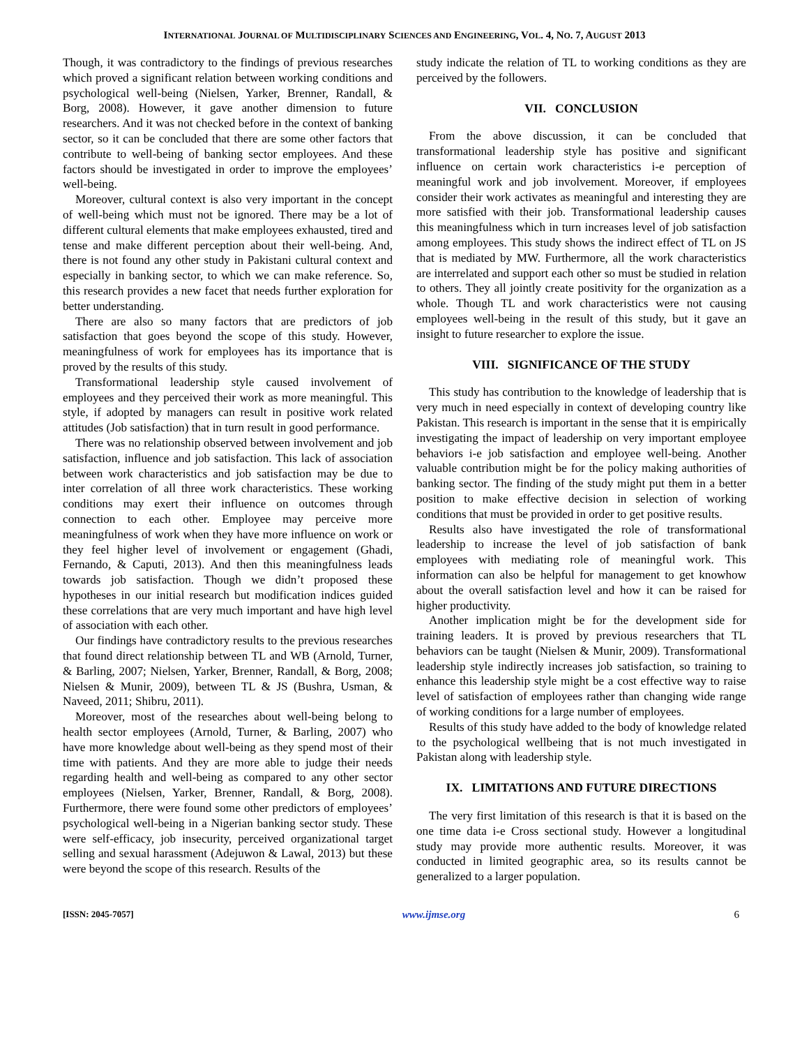INTERNATIONAL JOURNAL OF MULTIDISCIPLINARY SCIENCES AND ENGINEERING, VOL. 4, NO. 7, AUGUST 2013
Though, it was contradictory to the findings of previous researches which proved a significant relation between working conditions and psychological well-being (Nielsen, Yarker, Brenner, Randall, & Borg, 2008). However, it gave another dimension to future researchers. And it was not checked before in the context of banking sector, so it can be concluded that there are some other factors that contribute to well-being of banking sector employees. And these factors should be investigated in order to improve the employees’ well-being.
Moreover, cultural context is also very important in the concept of well-being which must not be ignored. There may be a lot of different cultural elements that make employees exhausted, tired and tense and make different perception about their well-being. And, there is not found any other study in Pakistani cultural context and especially in banking sector, to which we can make reference. So, this research provides a new facet that needs further exploration for better understanding.
There are also so many factors that are predictors of job satisfaction that goes beyond the scope of this study. However, meaningfulness of work for employees has its importance that is proved by the results of this study.
Transformational leadership style caused involvement of employees and they perceived their work as more meaningful. This style, if adopted by managers can result in positive work related attitudes (Job satisfaction) that in turn result in good performance.
There was no relationship observed between involvement and job satisfaction, influence and job satisfaction. This lack of association between work characteristics and job satisfaction may be due to inter correlation of all three work characteristics. These working conditions may exert their influence on outcomes through connection to each other. Employee may perceive more meaningfulness of work when they have more influence on work or they feel higher level of involvement or engagement (Ghadi, Fernando, & Caputi, 2013). And then this meaningfulness leads towards job satisfaction. Though we didn’t proposed these hypotheses in our initial research but modification indices guided these correlations that are very much important and have high level of association with each other.
Our findings have contradictory results to the previous researches that found direct relationship between TL and WB (Arnold, Turner, & Barling, 2007; Nielsen, Yarker, Brenner, Randall, & Borg, 2008; Nielsen & Munir, 2009), between TL & JS (Bushra, Usman, & Naveed, 2011; Shibru, 2011).
Moreover, most of the researches about well-being belong to health sector employees (Arnold, Turner, & Barling, 2007) who have more knowledge about well-being as they spend most of their time with patients. And they are more able to judge their needs regarding health and well-being as compared to any other sector employees (Nielsen, Yarker, Brenner, Randall, & Borg, 2008). Furthermore, there were found some other predictors of employees’ psychological well-being in a Nigerian banking sector study. These were self-efficacy, job insecurity, perceived organizational target selling and sexual harassment (Adejuwon & Lawal, 2013) but these were beyond the scope of this research. Results of the
study indicate the relation of TL to working conditions as they are perceived by the followers.
VII. CONCLUSION
From the above discussion, it can be concluded that transformational leadership style has positive and significant influence on certain work characteristics i-e perception of meaningful work and job involvement. Moreover, if employees consider their work activates as meaningful and interesting they are more satisfied with their job. Transformational leadership causes this meaningfulness which in turn increases level of job satisfaction among employees. This study shows the indirect effect of TL on JS that is mediated by MW. Furthermore, all the work characteristics are interrelated and support each other so must be studied in relation to others. They all jointly create positivity for the organization as a whole. Though TL and work characteristics were not causing employees well-being in the result of this study, but it gave an insight to future researcher to explore the issue.
VIII. SIGNIFICANCE OF THE STUDY
This study has contribution to the knowledge of leadership that is very much in need especially in context of developing country like Pakistan. This research is important in the sense that it is empirically investigating the impact of leadership on very important employee behaviors i-e job satisfaction and employee well-being. Another valuable contribution might be for the policy making authorities of banking sector. The finding of the study might put them in a better position to make effective decision in selection of working conditions that must be provided in order to get positive results.
Results also have investigated the role of transformational leadership to increase the level of job satisfaction of bank employees with mediating role of meaningful work. This information can also be helpful for management to get knowhow about the overall satisfaction level and how it can be raised for higher productivity.
Another implication might be for the development side for training leaders. It is proved by previous researchers that TL behaviors can be taught (Nielsen & Munir, 2009). Transformational leadership style indirectly increases job satisfaction, so training to enhance this leadership style might be a cost effective way to raise level of satisfaction of employees rather than changing wide range of working conditions for a large number of employees.
Results of this study have added to the body of knowledge related to the psychological wellbeing that is not much investigated in Pakistan along with leadership style.
IX. LIMITATIONS AND FUTURE DIRECTIONS
The very first limitation of this research is that it is based on the one time data i-e Cross sectional study. However a longitudinal study may provide more authentic results. Moreover, it was conducted in limited geographic area, so its results cannot be generalized to a larger population.
[ISSN: 2045-7057] www.ijmse.org 6